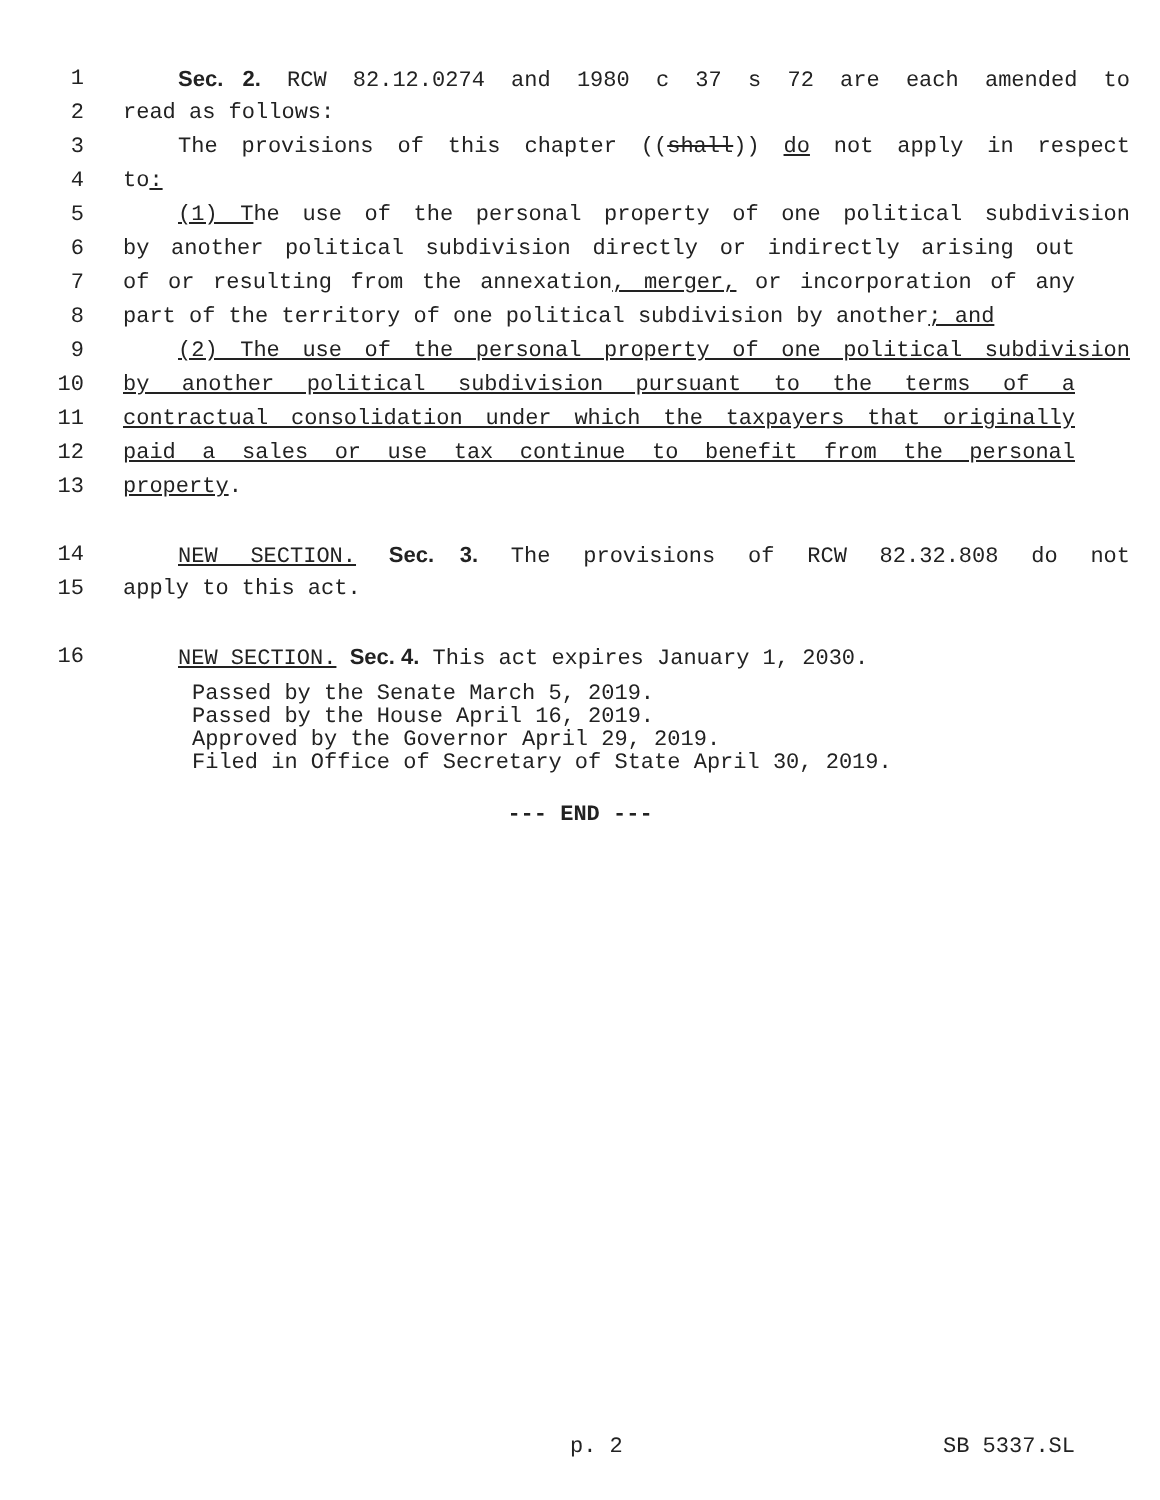1 Sec. 2. RCW 82.12.0274 and 1980 c 37 s 72 are each amended to
2 read as follows:
3 The provisions of this chapter ((shall)) do not apply in respect
4 to:
5 (1) The use of the personal property of one political subdivision
6 by another political subdivision directly or indirectly arising out
7 of or resulting from the annexation, merger, or incorporation of any
8 part of the territory of one political subdivision by another; and
9 (2) The use of the personal property of one political subdivision
10 by another political subdivision pursuant to the terms of a
11 contractual consolidation under which the taxpayers that originally
12 paid a sales or use tax continue to benefit from the personal
13 property.
14 NEW SECTION. Sec. 3. The provisions of RCW 82.32.808 do not
15 apply to this act.
16 NEW SECTION. Sec. 4. This act expires January 1, 2030.
Passed by the Senate March 5, 2019.
Passed by the House April 16, 2019.
Approved by the Governor April 29, 2019.
Filed in Office of Secretary of State April 30, 2019.
--- END ---
p. 2 SB 5337.SL